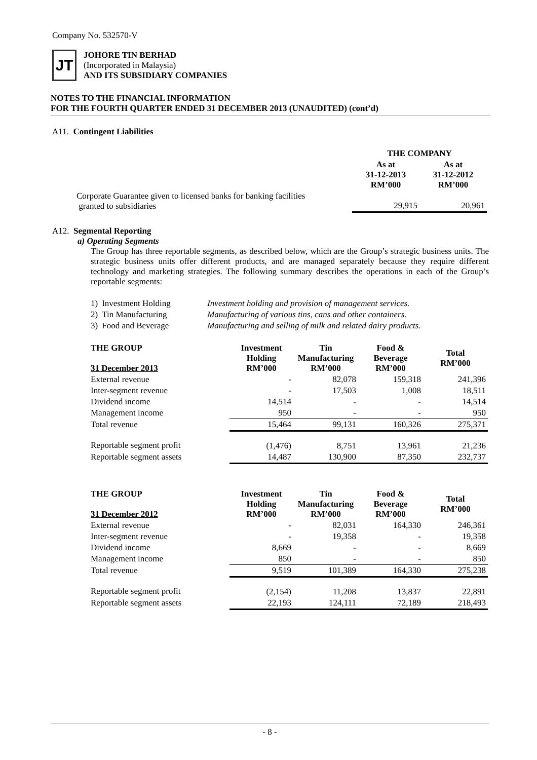Company No. 532570-V
JT
JOHORE TIN BERHAD
(Incorporated in Malaysia)
AND ITS SUBSIDIARY COMPANIES
NOTES TO THE FINANCIAL INFORMATION
FOR THE FOURTH QUARTER ENDED 31 DECEMBER 2013 (UNAUDITED) (cont’d)
A11. Contingent Liabilities
| | THE COMPANY | |
| --- | --- | --- |
| | As at 31-12-2013 RM’000 | As at 31-12-2012 RM’000 |
| Corporate Guarantee given to licensed banks for banking facilities granted to subsidiaries | 29,915 | 20,961 |
A12. Segmental Reporting
a) Operating Segments
The Group has three reportable segments, as described below, which are the Group’s strategic business units. The strategic business units offer different products, and are managed separately because they require different technology and marketing strategies. The following summary describes the operations in each of the Group’s reportable segments:
| 1) | Investment Holding | Investment holding and provision of management services. |
| 2) | Tin Manufacturing | Manufacturing of various tins, cans and other containers. |
| 3) | Food and Beverage | Manufacturing and selling of milk and related dairy products. |
| THE GROUP 31 December 2013 | Investment Holding RM’000 | Tin Manufacturing RM’000 | Food & Beverage RM’000 | Total RM’000 |
| --- | --- | --- | --- | --- |
| External revenue | - | 82,078 | 159,318 | 241,396 |
| Inter-segment revenue | - | 17,503 | 1,008 | 18,511 |
| Dividend income | 14,514 | - | - | 14,514 |
| Management income | 950 | - | - | 950 |
| Total revenue | 15,464 | 99,131 | 160,326 | 275,371 |
| Reportable segment profit | (1,476) | 8,751 | 13,961 | 21,236 |
| Reportable segment assets | 14,487 | 130,900 | 87,350 | 232,737 |
| THE GROUP 31 December 2012 | Investment Holding RM’000 | Tin Manufacturing RM’000 | Food & Beverage RM’000 | Total RM’000 |
| --- | --- | --- | --- | --- |
| External revenue | - | 82,031 | 164,330 | 246,361 |
| Inter-segment revenue | - | 19,358 | - | 19,358 |
| Dividend income | 8,669 | - | - | 8,669 |
| Management income | 850 | - | - | 850 |
| Total revenue | 9,519 | 101,389 | 164,330 | 275,238 |
| Reportable segment profit | (2,154) | 11,208 | 13,837 | 22,891 |
| Reportable segment assets | 22,193 | 124,111 | 72,189 | 218,493 |
- 8 -